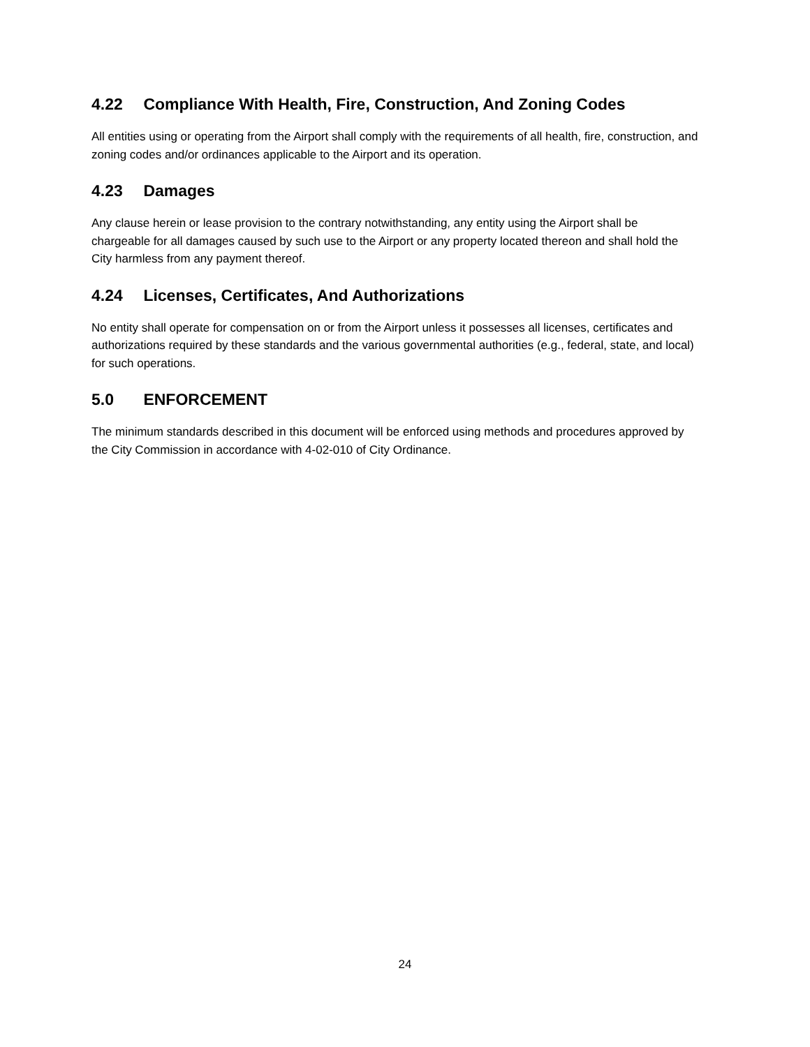4.22 Compliance With Health, Fire, Construction, And Zoning Codes
All entities using or operating from the Airport shall comply with the requirements of all health, fire, construction, and zoning codes and/or ordinances applicable to the Airport and its operation.
4.23 Damages
Any clause herein or lease provision to the contrary notwithstanding, any entity using the Airport shall be chargeable for all damages caused by such use to the Airport or any property located thereon and shall hold the City harmless from any payment thereof.
4.24 Licenses, Certificates, And Authorizations
No entity shall operate for compensation on or from the Airport unless it possesses all licenses, certificates and authorizations required by these standards and the various governmental authorities (e.g., federal, state, and local) for such operations.
5.0 ENFORCEMENT
The minimum standards described in this document will be enforced using methods and procedures approved by the City Commission in accordance with 4-02-010 of City Ordinance.
24